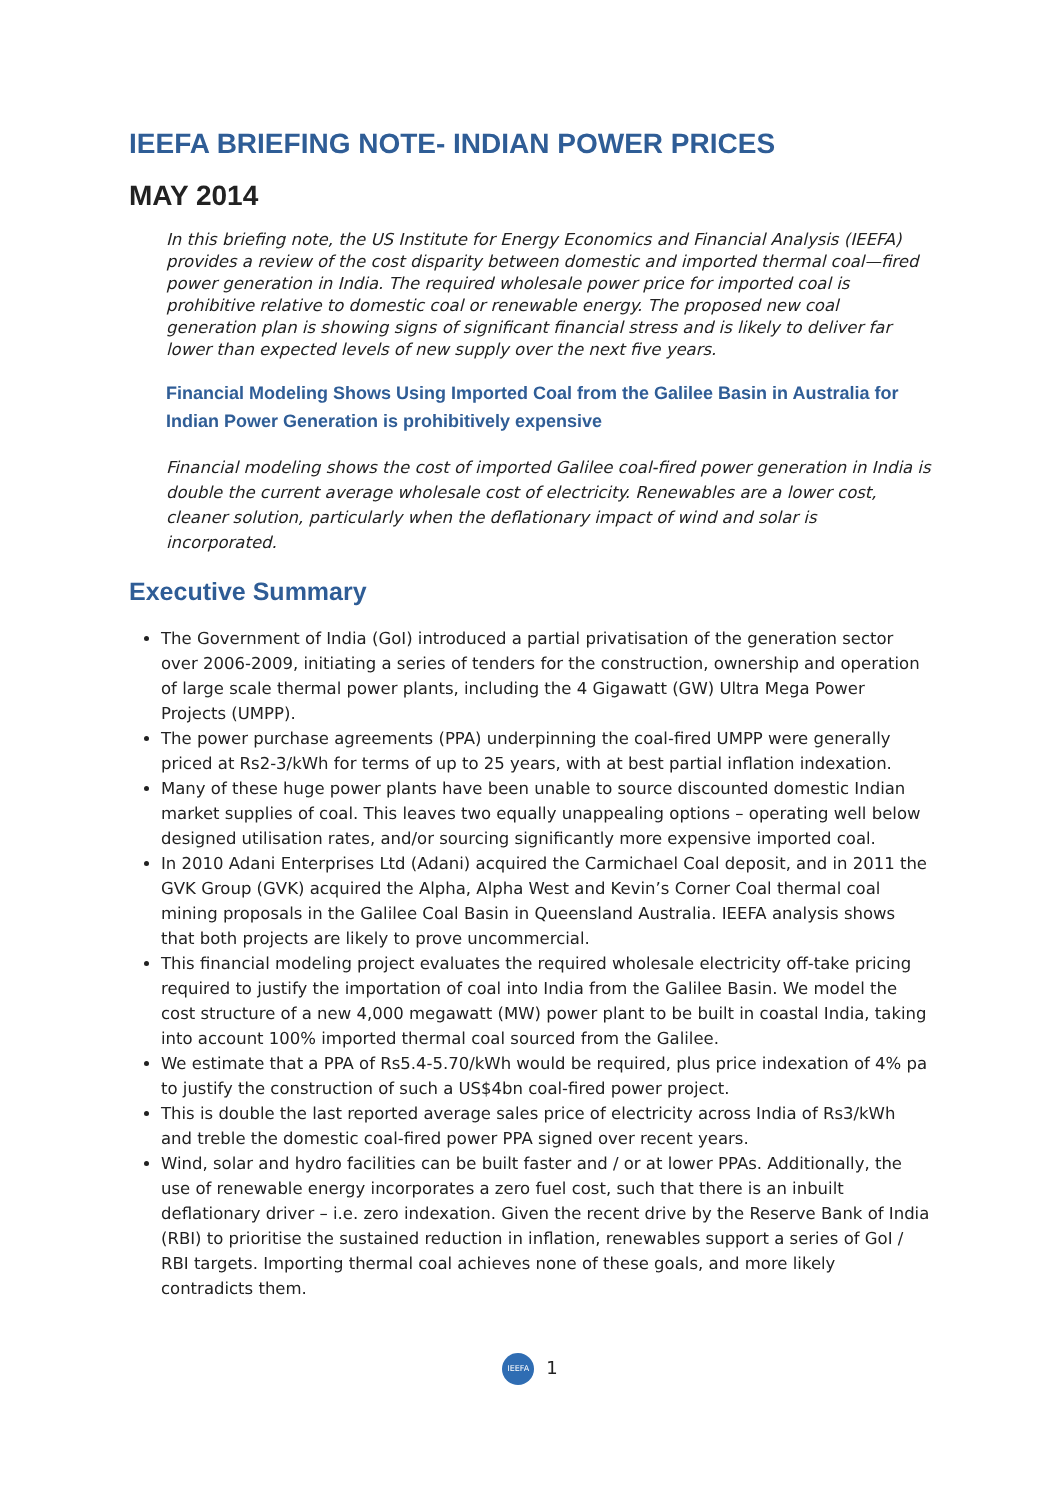IEEFA BRIEFING NOTE- INDIAN POWER PRICES
MAY 2014
In this briefing note, the US Institute for Energy Economics and Financial Analysis (IEEFA) provides a review of the cost disparity between domestic and imported thermal coal—fired power generation in India. The required wholesale power price for imported coal is prohibitive relative to domestic coal or renewable energy. The proposed new coal generation plan is showing signs of significant financial stress and is likely to deliver far lower than expected levels of new supply over the next five years.
Financial Modeling Shows Using Imported Coal from the Galilee Basin in Australia for Indian Power Generation is prohibitively expensive
Financial modeling shows the cost of imported Galilee coal-fired power generation in India is double the current average wholesale cost of electricity. Renewables are a lower cost, cleaner solution, particularly when the deflationary impact of wind and solar is incorporated.
Executive Summary
The Government of India (GoI) introduced a partial privatisation of the generation sector over 2006-2009, initiating a series of tenders for the construction, ownership and operation of large scale thermal power plants, including the 4 Gigawatt (GW) Ultra Mega Power Projects (UMPP).
The power purchase agreements (PPA) underpinning the coal-fired UMPP were generally priced at Rs2-3/kWh for terms of up to 25 years, with at best partial inflation indexation.
Many of these huge power plants have been unable to source discounted domestic Indian market supplies of coal. This leaves two equally unappealing options – operating well below designed utilisation rates, and/or sourcing significantly more expensive imported coal.
In 2010 Adani Enterprises Ltd (Adani) acquired the Carmichael Coal deposit, and in 2011 the GVK Group (GVK) acquired the Alpha, Alpha West and Kevin’s Corner Coal thermal coal mining proposals in the Galilee Coal Basin in Queensland Australia. IEEFA analysis shows that both projects are likely to prove uncommercial.
This financial modeling project evaluates the required wholesale electricity off-take pricing required to justify the importation of coal into India from the Galilee Basin. We model the cost structure of a new 4,000 megawatt (MW) power plant to be built in coastal India, taking into account 100% imported thermal coal sourced from the Galilee.
We estimate that a PPA of Rs5.4-5.70/kWh would be required, plus price indexation of 4% pa to justify the construction of such a US$4bn coal-fired power project.
This is double the last reported average sales price of electricity across India of Rs3/kWh and treble the domestic coal-fired power PPA signed over recent years.
Wind, solar and hydro facilities can be built faster and / or at lower PPAs. Additionally, the use of renewable energy incorporates a zero fuel cost, such that there is an inbuilt deflationary driver – i.e. zero indexation. Given the recent drive by the Reserve Bank of India (RBI) to prioritise the sustained reduction in inflation, renewables support a series of GoI / RBI targets. Importing thermal coal achieves none of these goals, and more likely contradicts them.
IEEFA 1